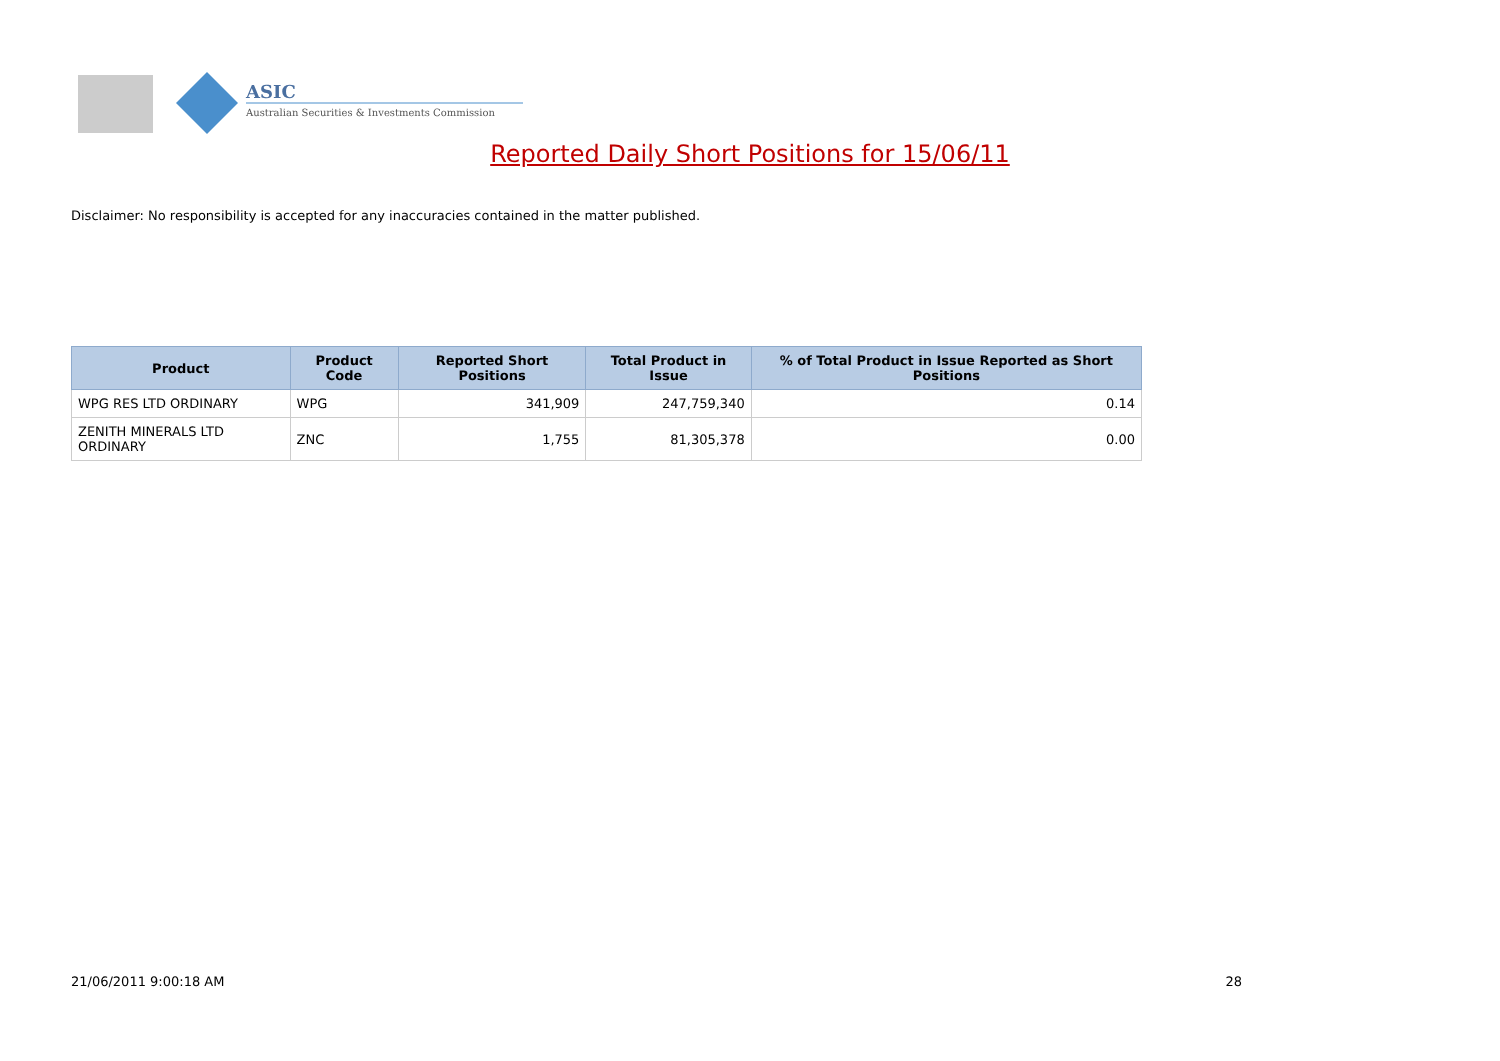ASIC
Australian Securities & Investments Commission
Reported Daily Short Positions for 15/06/11
Disclaimer: No responsibility is accepted for any inaccuracies contained in the matter published.
| Product | Product Code | Reported Short Positions | Total Product in Issue | % of Total Product in Issue Reported as Short Positions |
| --- | --- | --- | --- | --- |
| WPG RES LTD ORDINARY | WPG | 341,909 | 247,759,340 | 0.14 |
| ZENITH MINERALS LTD ORDINARY | ZNC | 1,755 | 81,305,378 | 0.00 |
21/06/2011 9:00:18 AM 28